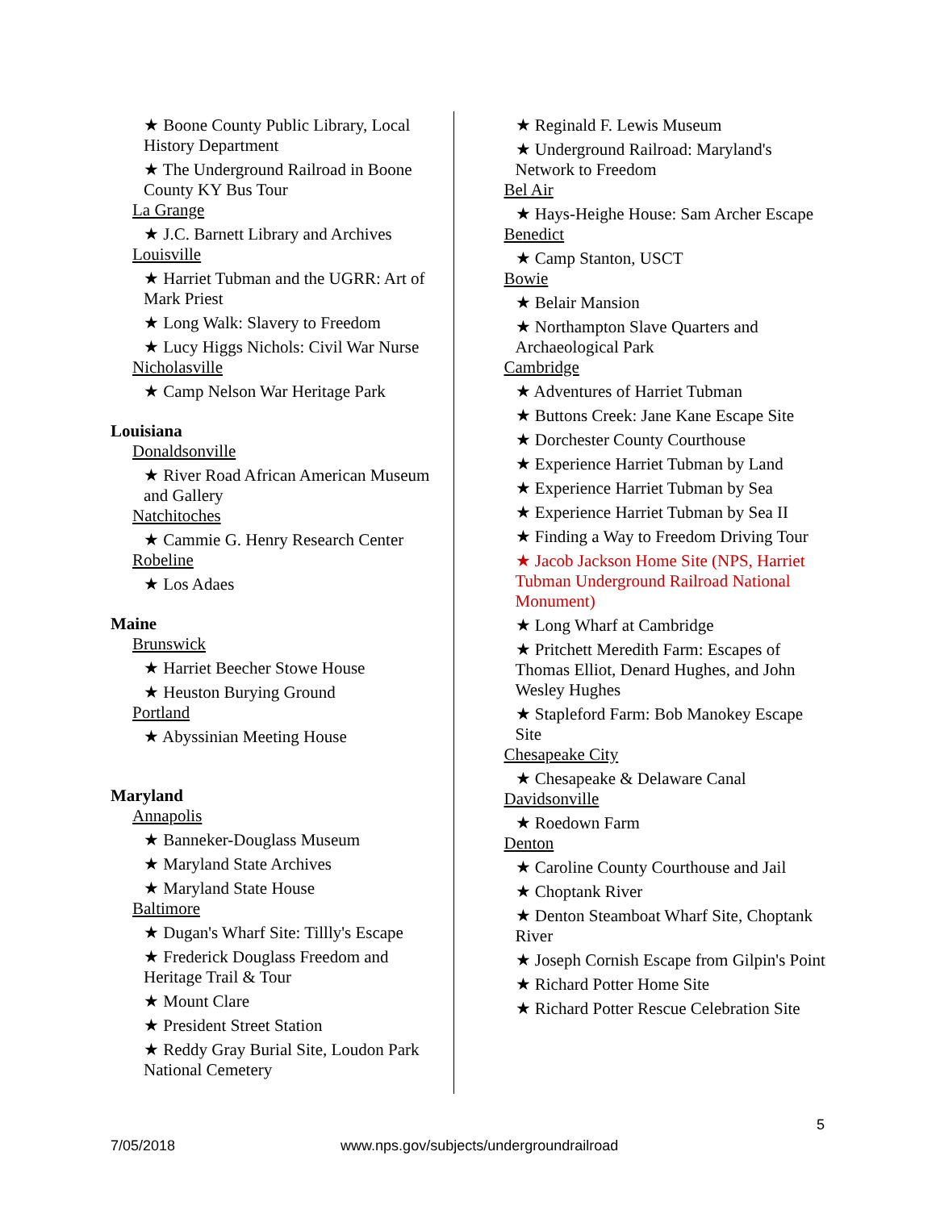★ Boone County Public Library, Local History Department
★ The Underground Railroad in Boone County KY Bus Tour
La Grange
★ J.C. Barnett Library and Archives
Louisville
★ Harriet Tubman and the UGRR: Art of Mark Priest
★ Long Walk: Slavery to Freedom
★ Lucy Higgs Nichols: Civil War Nurse
Nicholasville
★ Camp Nelson War Heritage Park
Louisiana
Donaldsonville
★ River Road African American Museum and Gallery
Natchitoches
★ Cammie G. Henry Research Center
Robeline
★ Los Adaes
Maine
Brunswick
★ Harriet Beecher Stowe House
★ Heuston Burying Ground
Portland
★ Abyssinian Meeting House
Maryland
Annapolis
★ Banneker-Douglass Museum
★ Maryland State Archives
★ Maryland State House
Baltimore
★ Dugan's Wharf Site: Tillly's Escape
★ Frederick Douglass Freedom and Heritage Trail & Tour
★ Mount Clare
★ President Street Station
★ Reddy Gray Burial Site, Loudon Park National Cemetery
★ Reginald F. Lewis Museum
★ Underground Railroad: Maryland's Network to Freedom
Bel Air
★ Hays-Heighe House: Sam Archer Escape
Benedict
★ Camp Stanton, USCT
Bowie
★ Belair Mansion
★ Northampton Slave Quarters and Archaeological Park
Cambridge
★ Adventures of Harriet Tubman
★ Buttons Creek: Jane Kane Escape Site
★ Dorchester County Courthouse
★ Experience Harriet Tubman by Land
★ Experience Harriet Tubman by Sea
★ Experience Harriet Tubman by Sea II
★ Finding a Way to Freedom Driving Tour
★ Jacob Jackson Home Site (NPS, Harriet Tubman Underground Railroad National Monument)
★ Long Wharf at Cambridge
★ Pritchett Meredith Farm: Escapes of Thomas Elliot, Denard Hughes, and John Wesley Hughes
★ Stapleford Farm: Bob Manokey Escape Site
Chesapeake City
★ Chesapeake & Delaware Canal
Davidsonville
★ Roedown Farm
Denton
★ Caroline County Courthouse and Jail
★ Choptank River
★ Denton Steamboat Wharf Site, Choptank River
★ Joseph Cornish Escape from Gilpin's Point
★ Richard Potter Home Site
★ Richard Potter Rescue Celebration Site
5
7/05/2018 www.nps.gov/subjects/undergroundrailroad